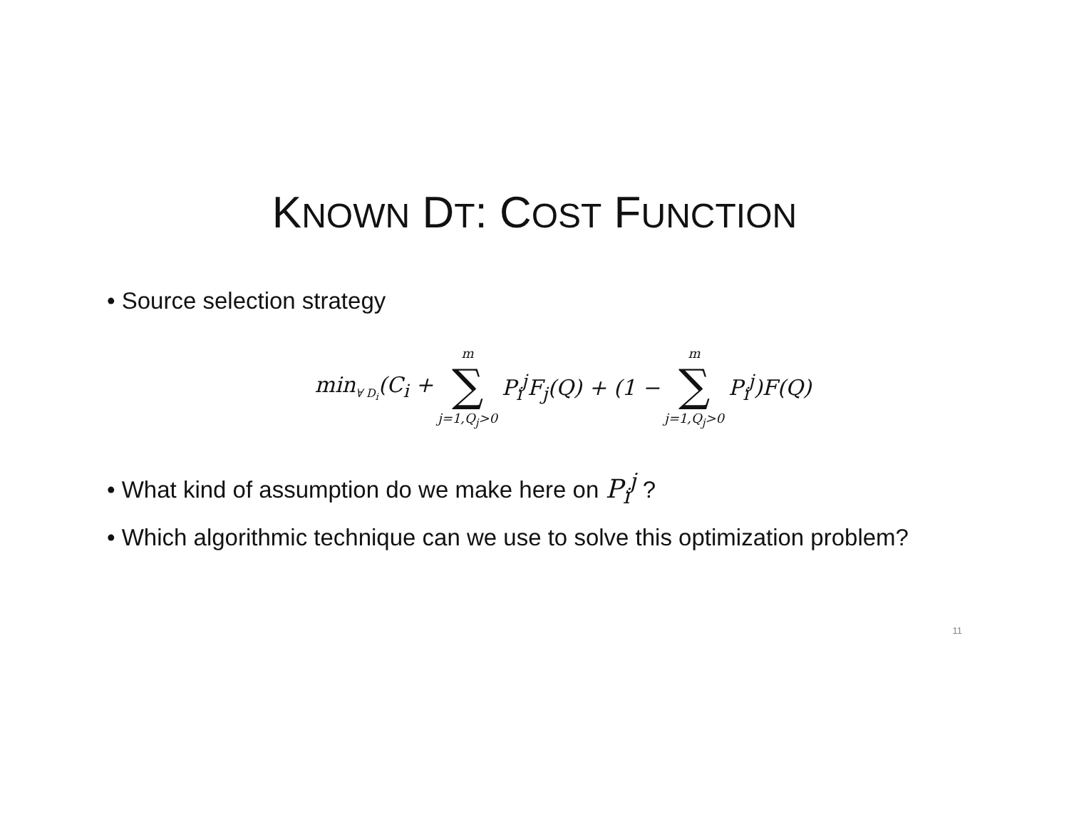KNOWN DT: COST FUNCTION
• Source selection strategy
min<sub>∀ D<sub>i</sub></sub>(C<sub>i</sub> + m ∑ j=1,Q<sub>j</sub>>0 P<sub>i</sub><sup>j</sup>F<sub>j</sub>(Q) + (1 − m ∑ j=1,Q<sub>j</sub>>0 P<sub>i</sub><sup>j</sup>)F(Q)
• What kind of assumption do we make here on P<sub>i</sub><sup>j</sup> ?
• Which algorithmic technique can we use to solve this optimization problem?
11